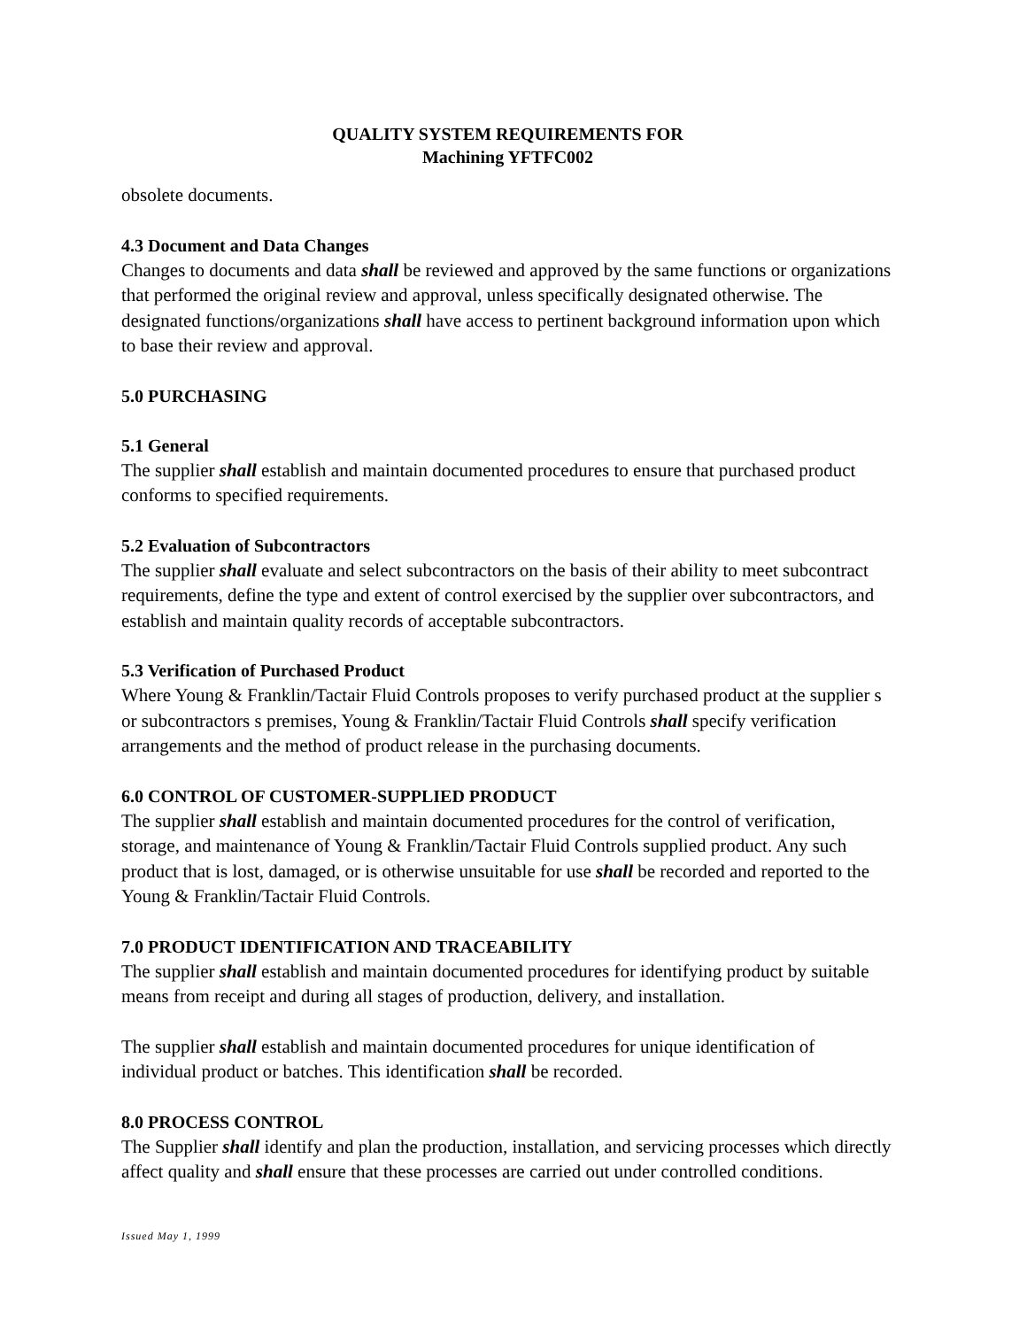QUALITY SYSTEM REQUIREMENTS FOR
Machining YFTFC002
obsolete documents.
4.3 Document and Data Changes
Changes to documents and data shall be reviewed and approved by the same functions or organizations that performed the original review and approval, unless specifically designated otherwise. The designated functions/organizations shall have access to pertinent background information upon which to base their review and approval.
5.0 PURCHASING
5.1 General
The supplier shall establish and maintain documented procedures to ensure that purchased product conforms to specified requirements.
5.2 Evaluation of Subcontractors
The supplier shall evaluate and select subcontractors on the basis of their ability to meet subcontract requirements, define the type and extent of control exercised by the supplier over subcontractors, and establish and maintain quality records of acceptable subcontractors.
5.3 Verification of Purchased Product
Where Young & Franklin/Tactair Fluid Controls proposes to verify purchased product at the supplier s or subcontractors s premises, Young & Franklin/Tactair Fluid Controls shall specify verification arrangements and the method of product release in the purchasing documents.
6.0 CONTROL OF CUSTOMER-SUPPLIED PRODUCT
The supplier shall establish and maintain documented procedures for the control of verification, storage, and maintenance of Young & Franklin/Tactair Fluid Controls supplied product. Any such product that is lost, damaged, or is otherwise unsuitable for use shall be recorded and reported to the Young & Franklin/Tactair Fluid Controls.
7.0 PRODUCT IDENTIFICATION AND TRACEABILITY
The supplier shall establish and maintain documented procedures for identifying product by suitable means from receipt and during all stages of production, delivery, and installation.
The supplier shall establish and maintain documented procedures for unique identification of individual product or batches. This identification shall be recorded.
8.0 PROCESS CONTROL
The Supplier shall identify and plan the production, installation, and servicing processes which directly affect quality and shall ensure that these processes are carried out under controlled conditions.
Issued May 1, 1999